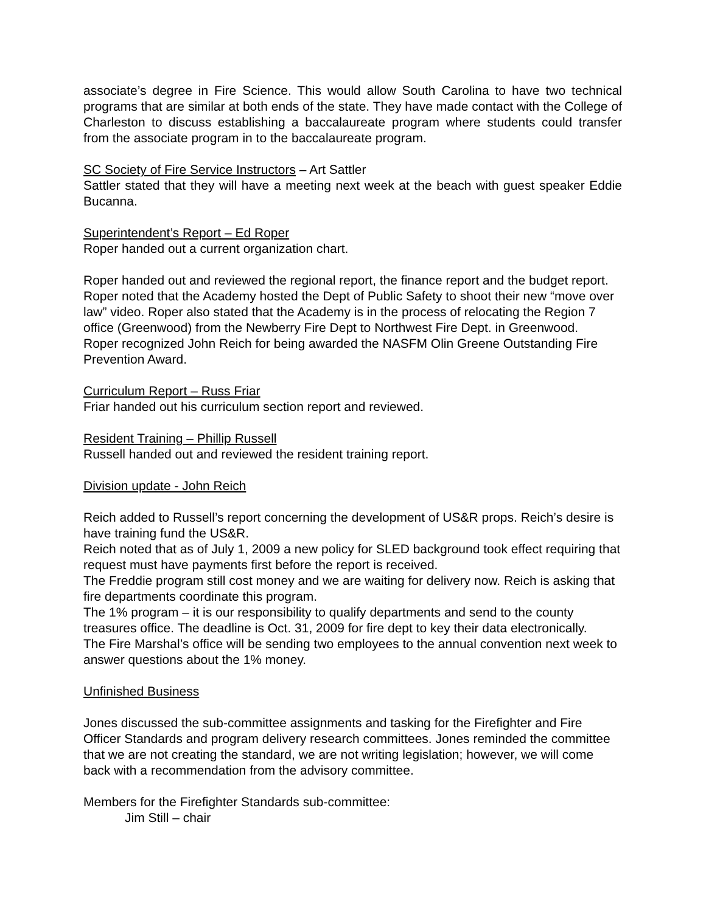associate’s degree in Fire Science. This would allow South Carolina to have two technical programs that are similar at both ends of the state. They have made contact with the College of Charleston to discuss establishing a baccalaureate program where students could transfer from the associate program in to the baccalaureate program.
SC Society of Fire Service Instructors – Art Sattler
Sattler stated that they will have a meeting next week at the beach with guest speaker Eddie Bucanna.
Superintendent’s Report – Ed Roper
Roper handed out a current organization chart.
Roper handed out and reviewed the regional report, the finance report and the budget report. Roper noted that the Academy hosted the Dept of Public Safety to shoot their new “move over law” video. Roper also stated that the Academy is in the process of relocating the Region 7 office (Greenwood) from the Newberry Fire Dept to Northwest Fire Dept. in Greenwood.
Roper recognized John Reich for being awarded the NASFM Olin Greene Outstanding Fire Prevention Award.
Curriculum Report – Russ Friar
Friar handed out his curriculum section report and reviewed.
Resident Training – Phillip Russell
Russell handed out and reviewed the resident training report.
Division update - John Reich
Reich added to Russell’s report concerning the development of US&R props. Reich’s desire is have training fund the US&R.
Reich noted that as of July 1, 2009 a new policy for SLED background took effect requiring that request must have payments first before the report is received.
The Freddie program still cost money and we are waiting for delivery now. Reich is asking that fire departments coordinate this program.
The 1% program – it is our responsibility to qualify departments and send to the county treasures office. The deadline is Oct. 31, 2009 for fire dept to key their data electronically.
The Fire Marshal’s office will be sending two employees to the annual convention next week to answer questions about the 1% money.
Unfinished Business
Jones discussed the sub-committee assignments and tasking for the Firefighter and Fire Officer Standards and program delivery research committees. Jones reminded the committee that we are not creating the standard, we are not writing legislation; however, we will come back with a recommendation from the advisory committee.
Members for the Firefighter Standards sub-committee:
Jim Still – chair